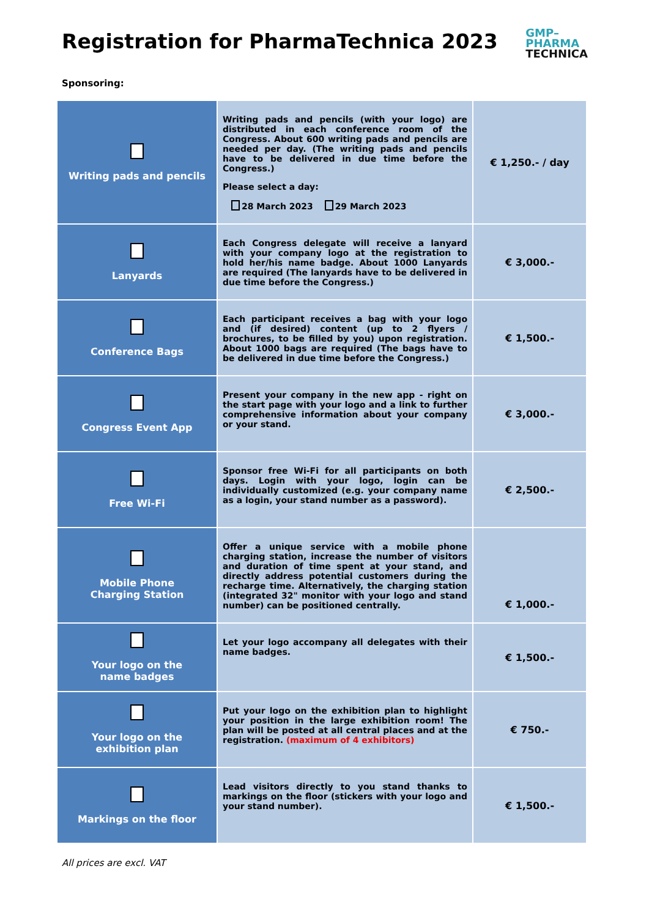Registration for PharmaTechnica 2023
GMP–
PHARMA
TECHNICA
Sponsoring:
| Writing pads and pencils | Writing pads and pencils (with your logo) are distributed in each conference room of the Congress. About 600 writing pads and pencils are needed per day. (The writing pads and pencils have to be delivered in due time before the Congress.) Please select a day: 28 March 2023 29 March 2023 | € 1,250.- / day |
| Lanyards | Each Congress delegate will receive a lanyard with your company logo at the registration to hold her/his name badge. About 1000 Lanyards are required (The lanyards have to be delivered in due time before the Congress.) | € 3,000.- |
| Conference Bags | Each participant receives a bag with your logo and (if desired) content (up to 2 flyers / brochures, to be filled by you) upon registration. About 1000 bags are required (The bags have to be delivered in due time before the Congress.) | € 1,500.- |
| Congress Event App | Present your company in the new app - right on the start page with your logo and a link to further comprehensive information about your company or your stand. | € 3,000.- |
| Free Wi-Fi | Sponsor free Wi-Fi for all participants on both days. Login with your logo, login can be individually customized (e.g. your company name as a login, your stand number as a password). | € 2,500.- |
| Mobile Phone Charging Station | Offer a unique service with a mobile phone charging station, increase the number of visitors and duration of time spent at your stand, and directly address potential customers during the recharge time. Alternatively, the charging station (integrated 32" monitor with your logo and stand number) can be positioned centrally. | € 1,000.- |
| Your logo on the name badges | Let your logo accompany all delegates with their name badges. | € 1,500.- |
| Your logo on the exhibition plan | Put your logo on the exhibition plan to highlight your position in the large exhibition room! The plan will be posted at all central places and at the registration. (maximum of 4 exhibitors) | € 750.- |
| Markings on the floor | Lead visitors directly to you stand thanks to markings on the floor (stickers with your logo and your stand number). | € 1,500.- |
All prices are excl. VAT